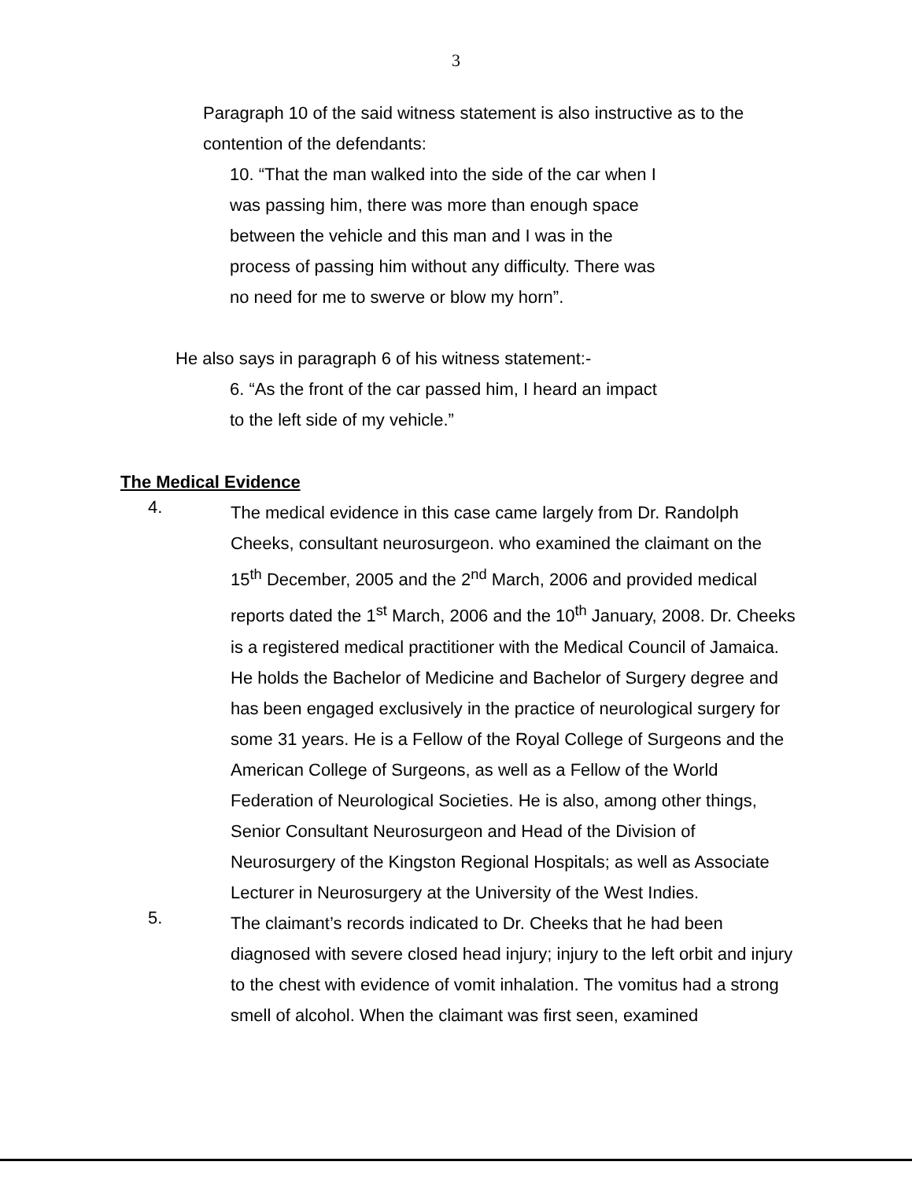3
Paragraph 10 of the said witness statement is also instructive as to the contention of the defendants:
10. “That the man walked into the side of the car when I was passing him, there was more than enough space between the vehicle and this man and I was in the process of passing him without any difficulty. There was no need for me to swerve or blow my horn”.
He also says in paragraph 6 of his witness statement:-
6. “As the front of the car passed him, I heard an impact to the left side of my vehicle.”
The Medical Evidence
4.
The medical evidence in this case came largely from Dr. Randolph Cheeks, consultant neurosurgeon. who examined the claimant on the 15<sup>th</sup> December, 2005 and the 2<sup>nd</sup> March, 2006 and provided medical reports dated the 1<sup>st</sup> March, 2006 and the 10<sup>th</sup> January, 2008. Dr. Cheeks is a registered medical practitioner with the Medical Council of Jamaica. He holds the Bachelor of Medicine and Bachelor of Surgery degree and has been engaged exclusively in the practice of neurological surgery for some 31 years. He is a Fellow of the Royal College of Surgeons and the American College of Surgeons, as well as a Fellow of the World Federation of Neurological Societies. He is also, among other things, Senior Consultant Neurosurgeon and Head of the Division of Neurosurgery of the Kingston Regional Hospitals; as well as Associate Lecturer in Neurosurgery at the University of the West Indies.
5.
The claimant’s records indicated to Dr. Cheeks that he had been diagnosed with severe closed head injury; injury to the left orbit and injury to the chest with evidence of vomit inhalation. The vomitus had a strong smell of alcohol. When the claimant was first seen, examined